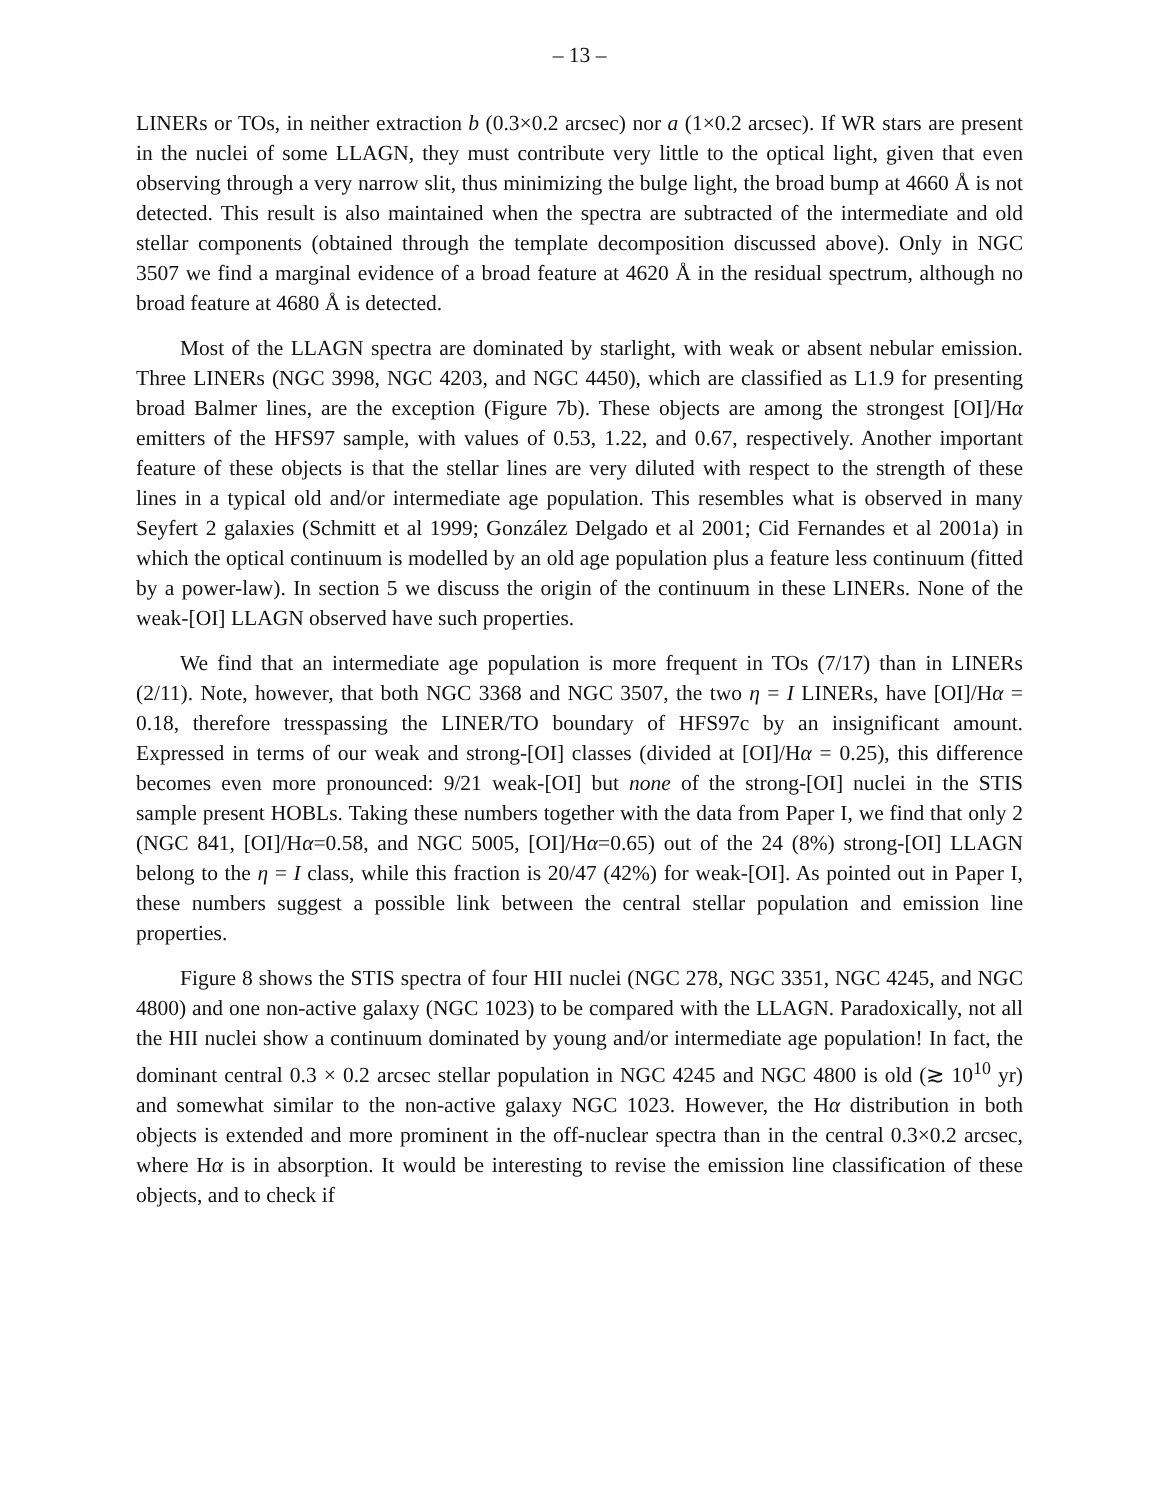– 13 –
LINERs or TOs, in neither extraction b (0.3×0.2 arcsec) nor a (1×0.2 arcsec). If WR stars are present in the nuclei of some LLAGN, they must contribute very little to the optical light, given that even observing through a very narrow slit, thus minimizing the bulge light, the broad bump at 4660 Å is not detected. This result is also maintained when the spectra are subtracted of the intermediate and old stellar components (obtained through the template decomposition discussed above). Only in NGC 3507 we find a marginal evidence of a broad feature at 4620 Å in the residual spectrum, although no broad feature at 4680 Å is detected.
Most of the LLAGN spectra are dominated by starlight, with weak or absent nebular emission. Three LINERs (NGC 3998, NGC 4203, and NGC 4450), which are classified as L1.9 for presenting broad Balmer lines, are the exception (Figure 7b). These objects are among the strongest [OI]/Hα emitters of the HFS97 sample, with values of 0.53, 1.22, and 0.67, respectively. Another important feature of these objects is that the stellar lines are very diluted with respect to the strength of these lines in a typical old and/or intermediate age population. This resembles what is observed in many Seyfert 2 galaxies (Schmitt et al 1999; González Delgado et al 2001; Cid Fernandes et al 2001a) in which the optical continuum is modelled by an old age population plus a feature less continuum (fitted by a power-law). In section 5 we discuss the origin of the continuum in these LINERs. None of the weak-[OI] LLAGN observed have such properties.
We find that an intermediate age population is more frequent in TOs (7/17) than in LINERs (2/11). Note, however, that both NGC 3368 and NGC 3507, the two η = I LINERs, have [OI]/Hα = 0.18, therefore tresspassing the LINER/TO boundary of HFS97c by an insignificant amount. Expressed in terms of our weak and strong-[OI] classes (divided at [OI]/Hα = 0.25), this difference becomes even more pronounced: 9/21 weak-[OI] but none of the strong-[OI] nuclei in the STIS sample present HOBLs. Taking these numbers together with the data from Paper I, we find that only 2 (NGC 841, [OI]/Hα=0.58, and NGC 5005, [OI]/Hα=0.65) out of the 24 (8%) strong-[OI] LLAGN belong to the η = I class, while this fraction is 20/47 (42%) for weak-[OI]. As pointed out in Paper I, these numbers suggest a possible link between the central stellar population and emission line properties.
Figure 8 shows the STIS spectra of four HII nuclei (NGC 278, NGC 3351, NGC 4245, and NGC 4800) and one non-active galaxy (NGC 1023) to be compared with the LLAGN. Paradoxically, not all the HII nuclei show a continuum dominated by young and/or intermediate age population! In fact, the dominant central 0.3 × 0.2 arcsec stellar population in NGC 4245 and NGC 4800 is old (≳ 10<sup>10</sup> yr) and somewhat similar to the non-active galaxy NGC 1023. However, the Hα distribution in both objects is extended and more prominent in the off-nuclear spectra than in the central 0.3×0.2 arcsec, where Hα is in absorption. It would be interesting to revise the emission line classification of these objects, and to check if